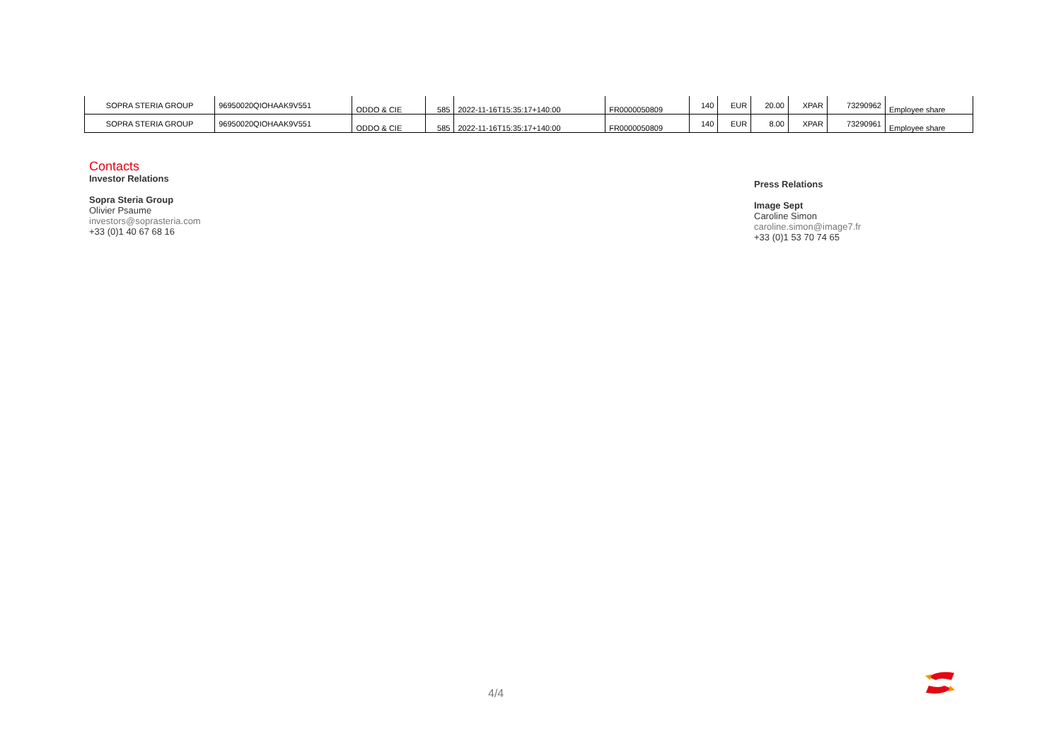| SOPRA STERIA GROUP | 96950020QIOHAAK9V551 | ODDO & CIE | 585 | 2022-11-16T15:35:17+140:00 | FR0000050809 | 140 | EUR | 20.00 | XPAR | 73290962 | Employee share |
| SOPRA STERIA GROUP | 96950020QIOHAAK9V551 | ODDO & CIE | 585 | 2022-11-16T15:35:17+140:00 | FR0000050809 | 140 | EUR | 8.00 | XPAR | 73290961 | Employee share |
Contacts
Investor Relations
Sopra Steria Group
Olivier Psaume
investors@soprasteria.com
+33 (0)1 40 67 68 16
Press Relations
Image Sept
Caroline Simon
caroline.simon@image7.fr
+33 (0)1 53 70 74 65
4/4